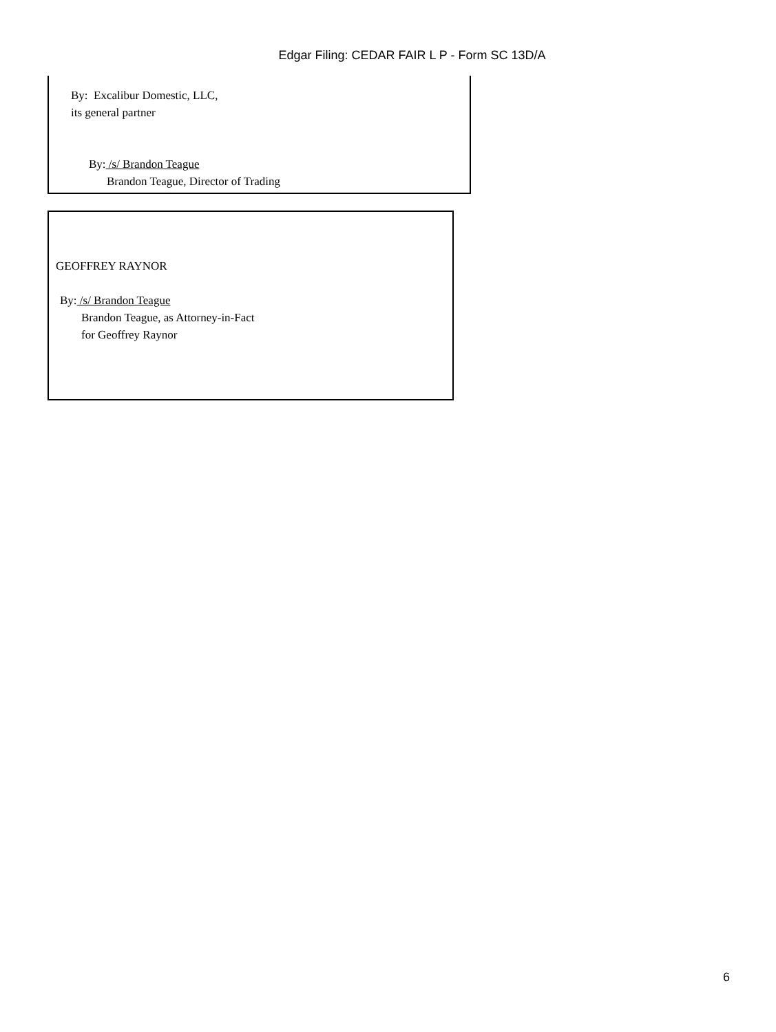Edgar Filing: CEDAR FAIR L P - Form SC 13D/A
By: Excalibur Domestic, LLC,
its general partner
By: /s/ Brandon Teague
Brandon Teague, Director of Trading
GEOFFREY RAYNOR
By: /s/ Brandon Teague
Brandon Teague, as Attorney-in-Fact
for Geoffrey Raynor
6